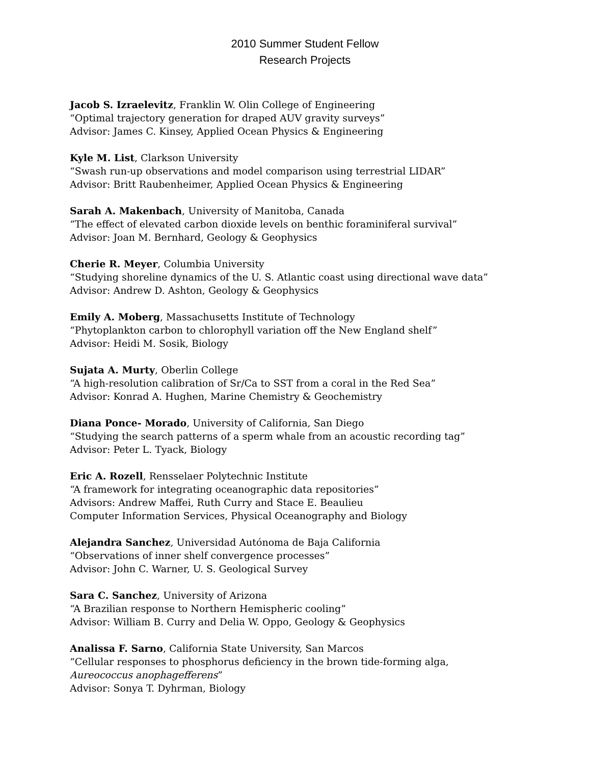2010 Summer Student Fellow
Research Projects
Jacob S. Izraelevitz, Franklin W. Olin College of Engineering
“Optimal trajectory generation for draped AUV gravity surveys”
Advisor: James C. Kinsey, Applied Ocean Physics & Engineering
Kyle M. List, Clarkson University
“Swash run-up observations and model comparison using terrestrial LIDAR”
Advisor: Britt Raubenheimer, Applied Ocean Physics & Engineering
Sarah A. Makenbach, University of Manitoba, Canada
“The effect of elevated carbon dioxide levels on benthic foraminiferal survival”
Advisor: Joan M. Bernhard, Geology & Geophysics
Cherie R. Meyer, Columbia University
“Studying shoreline dynamics of the U. S. Atlantic coast using directional wave data”
Advisor: Andrew D. Ashton, Geology & Geophysics
Emily A. Moberg, Massachusetts Institute of Technology
“Phytoplankton carbon to chlorophyll variation off the New England shelf”
Advisor: Heidi M. Sosik, Biology
Sujata A. Murty, Oberlin College
“A high-resolution calibration of Sr/Ca to SST from a coral in the Red Sea”
Advisor: Konrad A. Hughen, Marine Chemistry & Geochemistry
Diana Ponce- Morado, University of California, San Diego
“Studying the search patterns of a sperm whale from an acoustic recording tag”
Advisor: Peter L. Tyack, Biology
Eric A. Rozell, Rensselaer Polytechnic Institute
“A framework for integrating oceanographic data repositories”
Advisors: Andrew Maffei, Ruth Curry and Stace E. Beaulieu
Computer Information Services, Physical Oceanography and Biology
Alejandra Sanchez, Universidad Autónoma de Baja California
“Observations of inner shelf convergence processes”
Advisor: John C. Warner, U. S. Geological Survey
Sara C. Sanchez, University of Arizona
“A Brazilian response to Northern Hemispheric cooling”
Advisor: William B. Curry and Delia W. Oppo, Geology & Geophysics
Analissa F. Sarno, California State University, San Marcos
“Cellular responses to phosphorus deficiency in the brown tide-forming alga,
Aureococcus anophagefferens”
Advisor: Sonya T. Dyhrman, Biology